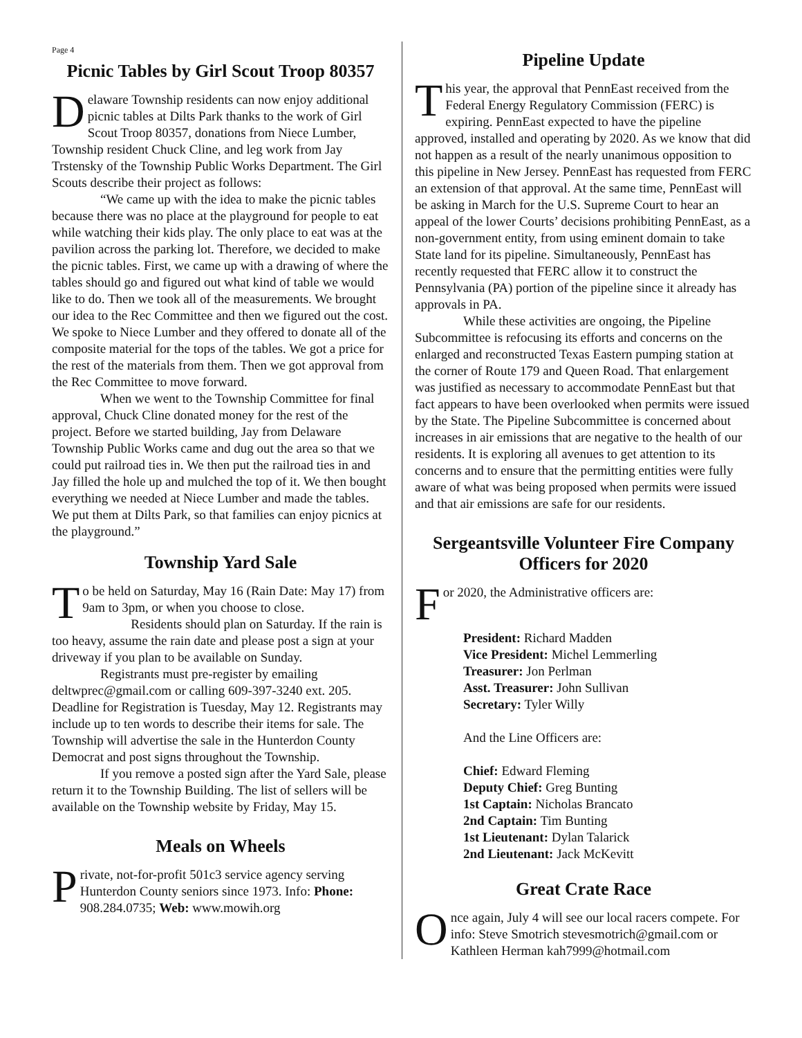Page 4
Picnic Tables by Girl Scout Troop 80357
Delaware Township residents can now enjoy additional picnic tables at Dilts Park thanks to the work of Girl Scout Troop 80357, donations from Niece Lumber, Township resident Chuck Cline, and leg work from Jay Trstensky of the Township Public Works Department. The Girl Scouts describe their project as follows:
“We came up with the idea to make the picnic tables because there was no place at the playground for people to eat while watching their kids play. The only place to eat was at the pavilion across the parking lot. Therefore, we decided to make the picnic tables. First, we came up with a drawing of where the tables should go and figured out what kind of table we would like to do. Then we took all of the measurements. We brought our idea to the Rec Committee and then we figured out the cost. We spoke to Niece Lumber and they offered to donate all of the composite material for the tops of the tables. We got a price for the rest of the materials from them. Then we got approval from the Rec Committee to move forward.
When we went to the Township Committee for final approval, Chuck Cline donated money for the rest of the project. Before we started building, Jay from Delaware Township Public Works came and dug out the area so that we could put railroad ties in. We then put the railroad ties in and Jay filled the hole up and mulched the top of it. We then bought everything we needed at Niece Lumber and made the tables. We put them at Dilts Park, so that families can enjoy picnics at the playground.”
Township Yard Sale
To be held on Saturday, May 16 (Rain Date: May 17) from 9am to 3pm, or when you choose to close.
Residents should plan on Saturday. If the rain is too heavy, assume the rain date and please post a sign at your driveway if you plan to be available on Sunday.
Registrants must pre-register by emailing deltwprec@gmail.com or calling 609-397-3240 ext. 205. Deadline for Registration is Tuesday, May 12. Registrants may include up to ten words to describe their items for sale. The Township will advertise the sale in the Hunterdon County Democrat and post signs throughout the Township.
If you remove a posted sign after the Yard Sale, please return it to the Township Building. The list of sellers will be available on the Township website by Friday, May 15.
Meals on Wheels
Private, not-for-profit 501c3 service agency serving Hunterdon County seniors since 1973. Info: Phone: 908.284.0735; Web: www.mowih.org
Pipeline Update
This year, the approval that PennEast received from the Federal Energy Regulatory Commission (FERC) is expiring. PennEast expected to have the pipeline approved, installed and operating by 2020. As we know that did not happen as a result of the nearly unanimous opposition to this pipeline in New Jersey. PennEast has requested from FERC an extension of that approval. At the same time, PennEast will be asking in March for the U.S. Supreme Court to hear an appeal of the lower Courts’ decisions prohibiting PennEast, as a non-government entity, from using eminent domain to take State land for its pipeline. Simultaneously, PennEast has recently requested that FERC allow it to construct the Pennsylvania (PA) portion of the pipeline since it already has approvals in PA.
While these activities are ongoing, the Pipeline Subcommittee is refocusing its efforts and concerns on the enlarged and reconstructed Texas Eastern pumping station at the corner of Route 179 and Queen Road. That enlargement was justified as necessary to accommodate PennEast but that fact appears to have been overlooked when permits were issued by the State. The Pipeline Subcommittee is concerned about increases in air emissions that are negative to the health of our residents. It is exploring all avenues to get attention to its concerns and to ensure that the permitting entities were fully aware of what was being proposed when permits were issued and that air emissions are safe for our residents.
Sergeantsville Volunteer Fire Company Officers for 2020
For 2020, the Administrative officers are:
President: Richard Madden
Vice President: Michel Lemmerling
Treasurer: Jon Perlman
Asst. Treasurer: John Sullivan
Secretary: Tyler Willy
And the Line Officers are:
Chief: Edward Fleming
Deputy Chief: Greg Bunting
1st Captain: Nicholas Brancato
2nd Captain: Tim Bunting
1st Lieutenant: Dylan Talarick
2nd Lieutenant: Jack McKevitt
Great Crate Race
Once again, July 4 will see our local racers compete. For info: Steve Smotrich stevesmotrich@gmail.com or Kathleen Herman kah7999@hotmail.com